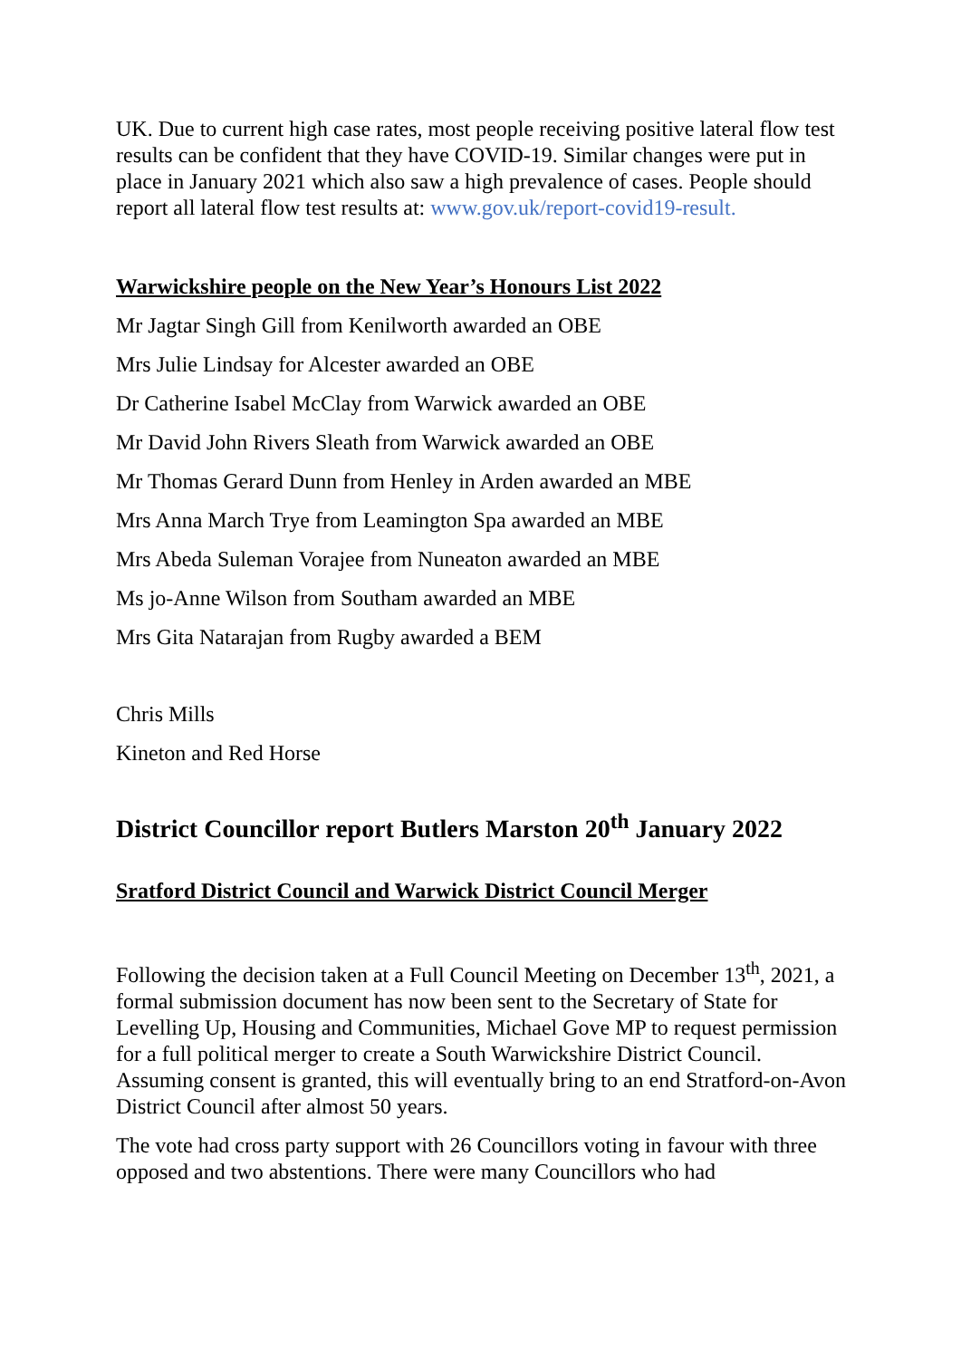UK. Due to current high case rates, most people receiving positive lateral flow test results can be confident that they have COVID-19. Similar changes were put in place in January 2021 which also saw a high prevalence of cases. People should report all lateral flow test results at: www.gov.uk/report-covid19-result.
Warwickshire people on the New Year’s Honours List 2022
Mr Jagtar Singh Gill from Kenilworth awarded an OBE
Mrs Julie Lindsay for Alcester awarded an OBE
Dr Catherine Isabel McClay from Warwick awarded an OBE
Mr David John Rivers Sleath from Warwick awarded an OBE
Mr Thomas Gerard Dunn from Henley in Arden awarded an MBE
Mrs Anna March Trye from Leamington Spa awarded an MBE
Mrs Abeda Suleman Vorajee from Nuneaton awarded an MBE
Ms jo-Anne Wilson from Southam awarded an MBE
Mrs Gita Natarajan from Rugby awarded a BEM
Chris Mills
Kineton and Red Horse
District Councillor report Butlers Marston 20<sup>th</sup> January 2022
Sratford District Council and Warwick District Council Merger
Following the decision taken at a Full Council Meeting on December 13<sup>th</sup>, 2021, a formal submission document has now been sent to the Secretary of State for Levelling Up, Housing and Communities, Michael Gove MP to request permission for a full political merger to create a South Warwickshire District Council. Assuming consent is granted, this will eventually bring to an end Stratford-on-Avon District Council after almost 50 years.
The vote had cross party support with 26 Councillors voting in favour with three opposed and two abstentions. There were many Councillors who had